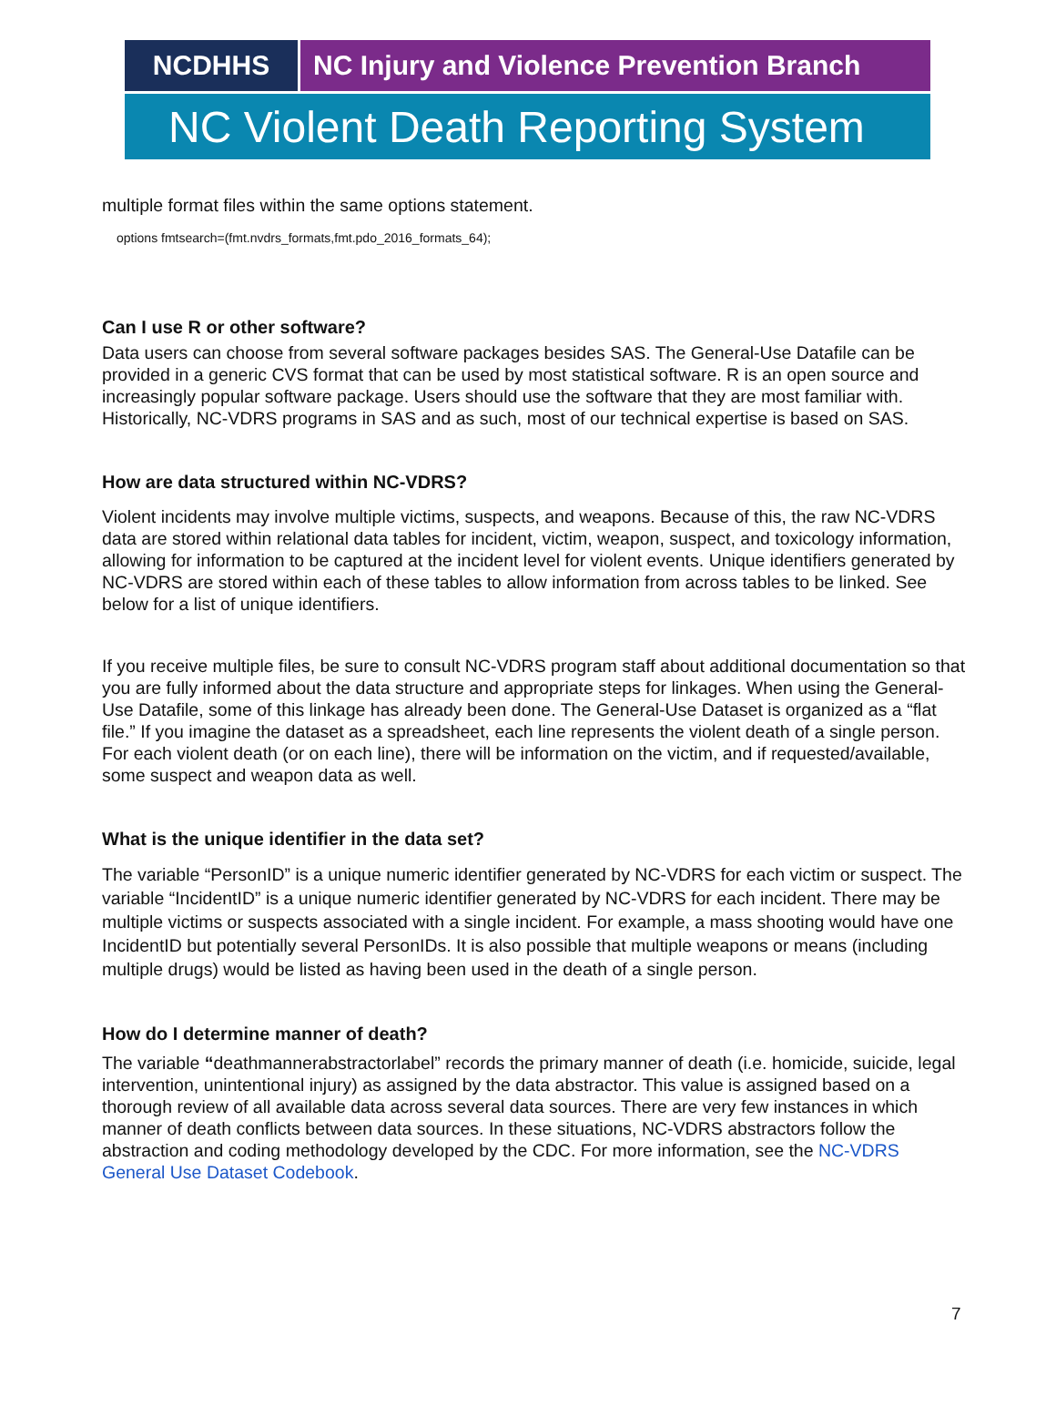NCDHHS NC Injury and Violence Prevention Branch
NC Violent Death Reporting System
multiple format files within the same options statement.
options fmtsearch=(fmt.nvdrs_formats,fmt.pdo_2016_formats_64);
Can I use R or other software?
Data users can choose from several software packages besides SAS. The General-Use Datafile can be provided in a generic CVS format that can be used by most statistical software. R is an open source and increasingly popular software package. Users should use the software that they are most familiar with. Historically, NC-VDRS programs in SAS and as such, most of our technical expertise is based on SAS.
How are data structured within NC-VDRS?
Violent incidents may involve multiple victims, suspects, and weapons. Because of this, the raw NC-VDRS data are stored within relational data tables for incident, victim, weapon, suspect, and toxicology information, allowing for information to be captured at the incident level for violent events. Unique identifiers generated by NC-VDRS are stored within each of these tables to allow information from across tables to be linked. See below for a list of unique identifiers.
If you receive multiple files, be sure to consult NC-VDRS program staff about additional documentation so that you are fully informed about the data structure and appropriate steps for linkages. When using the General-Use Datafile, some of this linkage has already been done. The General-Use Dataset is organized as a “flat file.” If you imagine the dataset as a spreadsheet, each line represents the violent death of a single person. For each violent death (or on each line), there will be information on the victim, and if requested/available, some suspect and weapon data as well.
What is the unique identifier in the data set?
The variable “PersonID” is a unique numeric identifier generated by NC-VDRS for each victim or suspect. The variable “IncidentID” is a unique numeric identifier generated by NC-VDRS for each incident. There may be multiple victims or suspects associated with a single incident. For example, a mass shooting would have one IncidentID but potentially several PersonIDs. It is also possible that multiple weapons or means (including multiple drugs) would be listed as having been used in the death of a single person.
How do I determine manner of death?
The variable “deathmannerabstractorlabel” records the primary manner of death (i.e. homicide, suicide, legal intervention, unintentional injury) as assigned by the data abstractor. This value is assigned based on a thorough review of all available data across several data sources. There are very few instances in which manner of death conflicts between data sources. In these situations, NC-VDRS abstractors follow the abstraction and coding methodology developed by the CDC. For more information, see the NC-VDRS General Use Dataset Codebook.
7